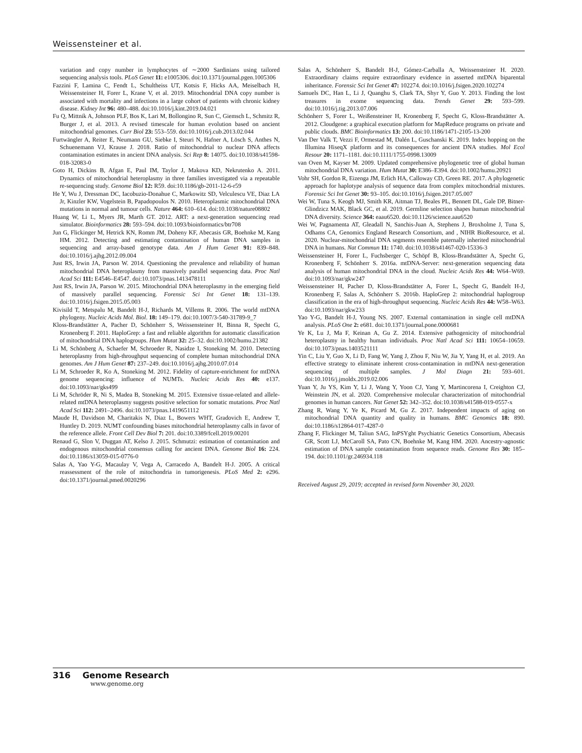Weissensteiner et al.
variation and copy number in lymphocytes of ∼2000 Sardinians using tailored sequencing analysis tools. PLoS Genet 11: e1005306. doi:10.1371/journal.pgen.1005306
Fazzini F, Lamina C, Fendt L, Schultheiss UT, Kotsis F, Hicks AA, Meiselbach H, Weissensteiner H, Forer L, Krane V, et al. 2019. Mitochondrial DNA copy number is associated with mortality and infections in a large cohort of patients with chronic kidney disease. Kidney Int 96: 480–488. doi:10.1016/j.kint.2019.04.021
Fu Q, Mittnik A, Johnson PLF, Bos K, Lari M, Bollongino R, Sun C, Giemsch L, Schmitz R, Burger J, et al. 2013. A revised timescale for human evolution based on ancient mitochondrial genomes. Curr Biol 23: 553–559. doi:10.1016/j.cub.2013.02.044
Furtwängler A, Reiter E, Neumann GU, Siebke I, Steuri N, Hafner A, Lösch S, Anthes N, Schuenemann VJ, Krause J. 2018. Ratio of mitochondrial to nuclear DNA affects contamination estimates in ancient DNA analysis. Sci Rep 8: 14075. doi:10.1038/s41598-018-32083-0
Goto H, Dickins B, Afgan E, Paul IM, Taylor J, Makova KD, Nekrutenko A. 2011. Dynamics of mitochondrial heteroplasmy in three families investigated via a repeatable re-sequencing study. Genome Biol 12: R59. doi:10.1186/gb-2011-12-6-r59
He Y, Wu J, Dressman DC, Iacobuzio-Donahue C, Markowitz SD, Velculescu VE, Diaz LA Jr, Kinzler KW, Vogelstein B, Papadopoulos N. 2010. Heteroplasmic mitochondrial DNA mutations in normal and tumour cells. Nature 464: 610–614. doi:10.1038/nature08802
Huang W, Li L, Myers JR, Marth GT. 2012. ART: a next-generation sequencing read simulator. Bioinformatics 28: 593–594. doi:10.1093/bioinformatics/btr708
Jun G, Flickinger M, Hetrick KN, Romm JM, Doheny KF, Abecasis GR, Boehnke M, Kang HM. 2012. Detecting and estimating contamination of human DNA samples in sequencing and array-based genotype data. Am J Hum Genet 91: 839–848. doi:10.1016/j.ajhg.2012.09.004
Just RS, Irwin JA, Parson W. 2014. Questioning the prevalence and reliability of human mitochondrial DNA heteroplasmy from massively parallel sequencing data. Proc Natl Acad Sci 111: E4546–E4547. doi:10.1073/pnas.1413478111
Just RS, Irwin JA, Parson W. 2015. Mitochondrial DNA heteroplasmy in the emerging field of massively parallel sequencing. Forensic Sci Int Genet 18: 131–139. doi:10.1016/j.fsigen.2015.05.003
Kivisild T, Metspalu M, Bandelt H-J, Richards M, Villems R. 2006. The world mtDNA phylogeny. Nucleic Acids Mol. Biol. 18: 149–179. doi:10.1007/3-540-31789-9_7
Kloss-Brandstätter A, Pacher D, Schönherr S, Weissensteiner H, Binna R, Specht G, Kronenberg F. 2011. HaploGrep: a fast and reliable algorithm for automatic classification of mitochondrial DNA haplogroups. Hum Mutat 32: 25–32. doi:10.1002/humu.21382
Li M, Schönberg A, Schaefer M, Schroeder R, Nasidze I, Stoneking M. 2010. Detecting heteroplasmy from high-throughput sequencing of complete human mitochondrial DNA genomes. Am J Hum Genet 87: 237–249. doi:10.1016/j.ajhg.2010.07.014
Li M, Schroeder R, Ko A, Stoneking M. 2012. Fidelity of capture-enrichment for mtDNA genome sequencing: influence of NUMTs. Nucleic Acids Res 40: e137. doi:10.1093/nar/gks499
Li M, Schröder R, Ni S, Madea B, Stoneking M. 2015. Extensive tissue-related and allele-related mtDNA heteroplasmy suggests positive selection for somatic mutations. Proc Natl Acad Sci 112: 2491–2496. doi:10.1073/pnas.1419651112
Maude H, Davidson M, Charitakis N, Diaz L, Bowers WHT, Gradovich E, Andrew T, Huntley D. 2019. NUMT confounding biases mitochondrial heteroplasmy calls in favor of the reference allele. Front Cell Dev Biol 7: 201. doi:10.3389/fcell.2019.00201
Renaud G, Slon V, Duggan AT, Kelso J. 2015. Schmutzi: estimation of contamination and endogenous mitochondrial consensus calling for ancient DNA. Genome Biol 16: 224. doi:10.1186/s13059-015-0776-0
Salas A, Yao Y-G, Macaulay V, Vega A, Carracedo A, Bandelt H-J. 2005. A critical reassessment of the role of mitochondria in tumorigenesis. PLoS Med 2: e296. doi:10.1371/journal.pmed.0020296
Salas A, Schönherr S, Bandelt H-J, Gómez-Carballa A, Weissensteiner H. 2020. Extraordinary claims require extraordinary evidence in asserted mtDNA biparental inheritance. Forensic Sci Int Genet 47: 102274. doi:10.1016/j.fsigen.2020.102274
Samuels DC, Han L, Li J, Quanghu S, Clark TA, Shyr Y, Guo Y. 2013. Finding the lost treasures in exome sequencing data. Trends Genet 29: 593–599. doi:10.1016/j.tig.2013.07.006
Schönherr S, Forer L, Weißensteiner H, Kronenberg F, Specht G, Kloss-Brandstätter A. 2012. Cloudgene: a graphical execution platform for MapReduce programs on private and public clouds. BMC Bioinformatics 13: 200. doi:10.1186/1471-2105-13-200
Van Der Valk T, Vezzi F, Ormestad M, Dalén L, Guschanski K. 2019. Index hopping on the Illumina HiseqX platform and its consequences for ancient DNA studies. Mol Ecol Resour 20: 1171–1181. doi:10.1111/1755-0998.13009
van Oven M, Kayser M. 2009. Updated comprehensive phylogenetic tree of global human mitochondrial DNA variation. Hum Mutat 30: E386–E394. doi:10.1002/humu.20921
Vohr SH, Gordon R, Eizenga JM, Erlich HA, Calloway CD, Green RE. 2017. A phylogenetic approach for haplotype analysis of sequence data from complex mitochondrial mixtures. Forensic Sci Int Genet 30: 93–105. doi:10.1016/j.fsigen.2017.05.007
Wei W, Tuna S, Keogh MJ, Smith KR, Aitman TJ, Beales PL, Bennett DL, Gale DP, Bitner-Glindzicz MAK, Black GC, et al. 2019. Germline selection shapes human mitochondrial DNA diversity. Science 364: eaau6520. doi:10.1126/science.aau6520
Wei W, Pagnamenta AT, Gleadall N, Sanchis-Juan A, Stephens J, Broxholme J, Tuna S, Odhams CA, Genomics England Research Consortium, and , NIHR BioResource, et al. 2020. Nuclear-mitochondrial DNA segments resemble paternally inherited mitochondrial DNA in humans. Nat Commun 11: 1740. doi:10.1038/s41467-020-15336-3
Weissensteiner H, Forer L, Fuchsberger C, Schöpf B, Kloss-Brandstätter A, Specht G, Kronenberg F, Schönherr S. 2016a. mtDNA-Server: next-generation sequencing data analysis of human mitochondrial DNA in the cloud. Nucleic Acids Res 44: W64–W69. doi:10.1093/nar/gkw247
Weissensteiner H, Pacher D, Kloss-Brandstätter A, Forer L, Specht G, Bandelt H-J, Kronenberg F, Salas A, Schönherr S. 2016b. HaploGrep 2: mitochondrial haplogroup classification in the era of high-throughput sequencing. Nucleic Acids Res 44: W58–W63. doi:10.1093/nar/gkw233
Yao Y-G, Bandelt H-J, Young NS. 2007. External contamination in single cell mtDNA analysis. PLoS One 2: e681. doi:10.1371/journal.pone.0000681
Ye K, Lu J, Ma F, Keinan A, Gu Z. 2014. Extensive pathogenicity of mitochondrial heteroplasmy in healthy human individuals. Proc Natl Acad Sci 111: 10654–10659. doi:10.1073/pnas.1403521111
Yin C, Liu Y, Guo X, Li D, Fang W, Yang J, Zhou F, Niu W, Jia Y, Yang H, et al. 2019. An effective strategy to eliminate inherent cross-contamination in mtDNA next-generation sequencing of multiple samples. J Mol Diagn 21: 593–601. doi:10.1016/j.jmoldx.2019.02.006
Yuan Y, Ju YS, Kim Y, Li J, Wang Y, Yoon CJ, Yang Y, Martincorena I, Creighton CJ, Weinstein JN, et al. 2020. Comprehensive molecular characterization of mitochondrial genomes in human cancers. Nat Genet 52: 342–352. doi:10.1038/s41588-019-0557-x
Zhang R, Wang Y, Ye K, Picard M, Gu Z. 2017. Independent impacts of aging on mitochondrial DNA quantity and quality in humans. BMC Genomics 18: 890. doi:10.1186/s12864-017-4287-0
Zhang F, Flickinger M, Taliun SAG, InPSYght Psychiatric Genetics Consortium, Abecasis GR, Scott LJ, McCaroll SA, Pato CN, Boehnke M, Kang HM. 2020. Ancestry-agnostic estimation of DNA sample contamination from sequence reads. Genome Res 30: 185–194. doi:10.1101/gr.246934.118
Received August 29, 2019; accepted in revised form November 30, 2020.
316 Genome Research
www.genome.org